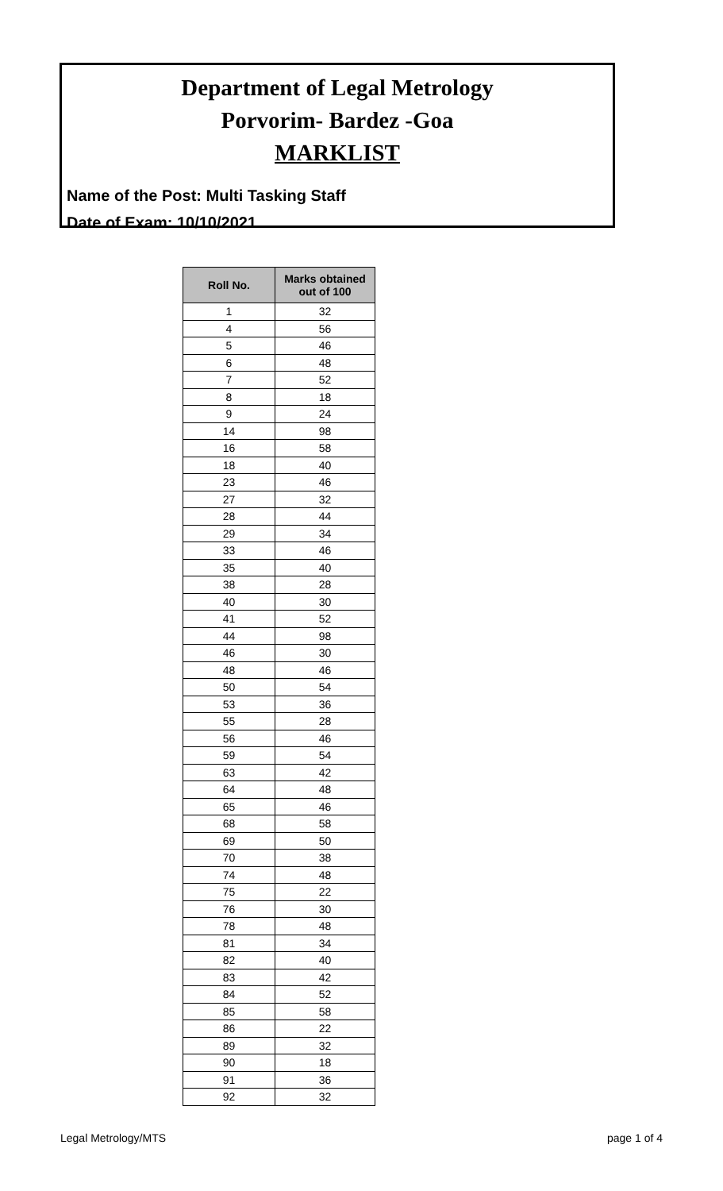Department of Legal Metrology
Porvorim- Bardez -Goa
MARKLIST
Name of the Post: Multi Tasking Staff
Date of Exam: 10/10/2021
| Roll No. | Marks obtained out of 100 |
| --- | --- |
| 1 | 32 |
| 4 | 56 |
| 5 | 46 |
| 6 | 48 |
| 7 | 52 |
| 8 | 18 |
| 9 | 24 |
| 14 | 98 |
| 16 | 58 |
| 18 | 40 |
| 23 | 46 |
| 27 | 32 |
| 28 | 44 |
| 29 | 34 |
| 33 | 46 |
| 35 | 40 |
| 38 | 28 |
| 40 | 30 |
| 41 | 52 |
| 44 | 98 |
| 46 | 30 |
| 48 | 46 |
| 50 | 54 |
| 53 | 36 |
| 55 | 28 |
| 56 | 46 |
| 59 | 54 |
| 63 | 42 |
| 64 | 48 |
| 65 | 46 |
| 68 | 58 |
| 69 | 50 |
| 70 | 38 |
| 74 | 48 |
| 75 | 22 |
| 76 | 30 |
| 78 | 48 |
| 81 | 34 |
| 82 | 40 |
| 83 | 42 |
| 84 | 52 |
| 85 | 58 |
| 86 | 22 |
| 89 | 32 |
| 90 | 18 |
| 91 | 36 |
| 92 | 32 |
Legal Metrology/MTS page 1 of 4